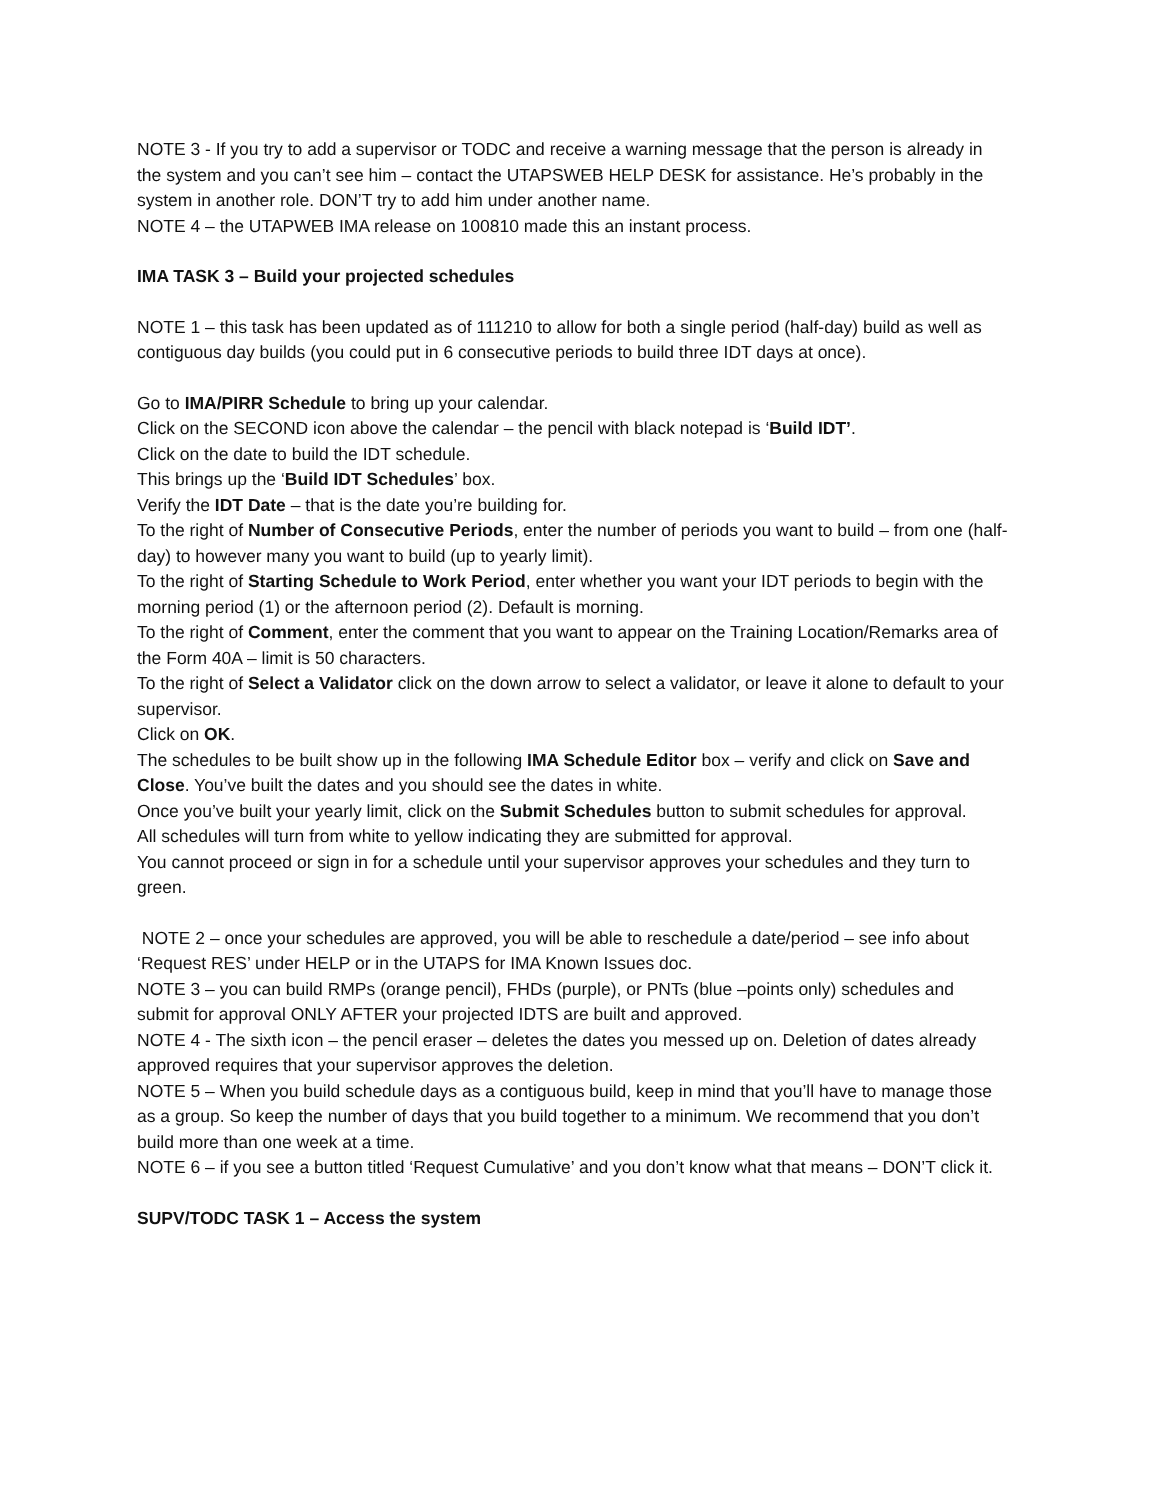NOTE 3 - If you try to add a supervisor or TODC and receive a warning message that the person is already in the system and you can’t see him – contact the UTAPSWEB HELP DESK for assistance. He’s probably in the system in another role. DON’T try to add him under another name.
NOTE 4 – the UTAPWEB IMA release on 100810 made this an instant process.
IMA TASK 3 – Build your projected schedules
NOTE 1 – this task has been updated as of 111210 to allow for both a single period (half-day) build as well as contiguous day builds (you could put in 6 consecutive periods to build three IDT days at once).
Go to IMA/PIRR Schedule to bring up your calendar.
Click on the SECOND icon above the calendar – the pencil with black notepad is ‘Build IDT’.
Click on the date to build the IDT schedule.
This brings up the ‘Build IDT Schedules’ box.
Verify the IDT Date – that is the date you’re building for.
To the right of Number of Consecutive Periods, enter the number of periods you want to build – from one (half-day) to however many you want to build (up to yearly limit).
To the right of Starting Schedule to Work Period, enter whether you want your IDT periods to begin with the morning period (1) or the afternoon period (2). Default is morning.
To the right of Comment, enter the comment that you want to appear on the Training Location/Remarks area of the Form 40A – limit is 50 characters.
To the right of Select a Validator click on the down arrow to select a validator, or leave it alone to default to your supervisor.
Click on OK.
The schedules to be built show up in the following IMA Schedule Editor box – verify and click on Save and Close. You’ve built the dates and you should see the dates in white.
Once you’ve built your yearly limit, click on the Submit Schedules button to submit schedules for approval.
All schedules will turn from white to yellow indicating they are submitted for approval.
You cannot proceed or sign in for a schedule until your supervisor approves your schedules and they turn to green.
NOTE 2 – once your schedules are approved, you will be able to reschedule a date/period – see info about ‘Request RES’ under HELP or in the UTAPS for IMA Known Issues doc.
NOTE 3 – you can build RMPs (orange pencil), FHDs (purple), or PNTs (blue –points only) schedules and submit for approval ONLY AFTER your projected IDTS are built and approved.
NOTE 4 - The sixth icon – the pencil eraser – deletes the dates you messed up on. Deletion of dates already approved requires that your supervisor approves the deletion.
NOTE 5 – When you build schedule days as a contiguous build, keep in mind that you’ll have to manage those as a group. So keep the number of days that you build together to a minimum. We recommend that you don’t build more than one week at a time.
NOTE 6 – if you see a button titled ‘Request Cumulative’ and you don’t know what that means – DON’T click it.
SUPV/TODC TASK 1 – Access the system